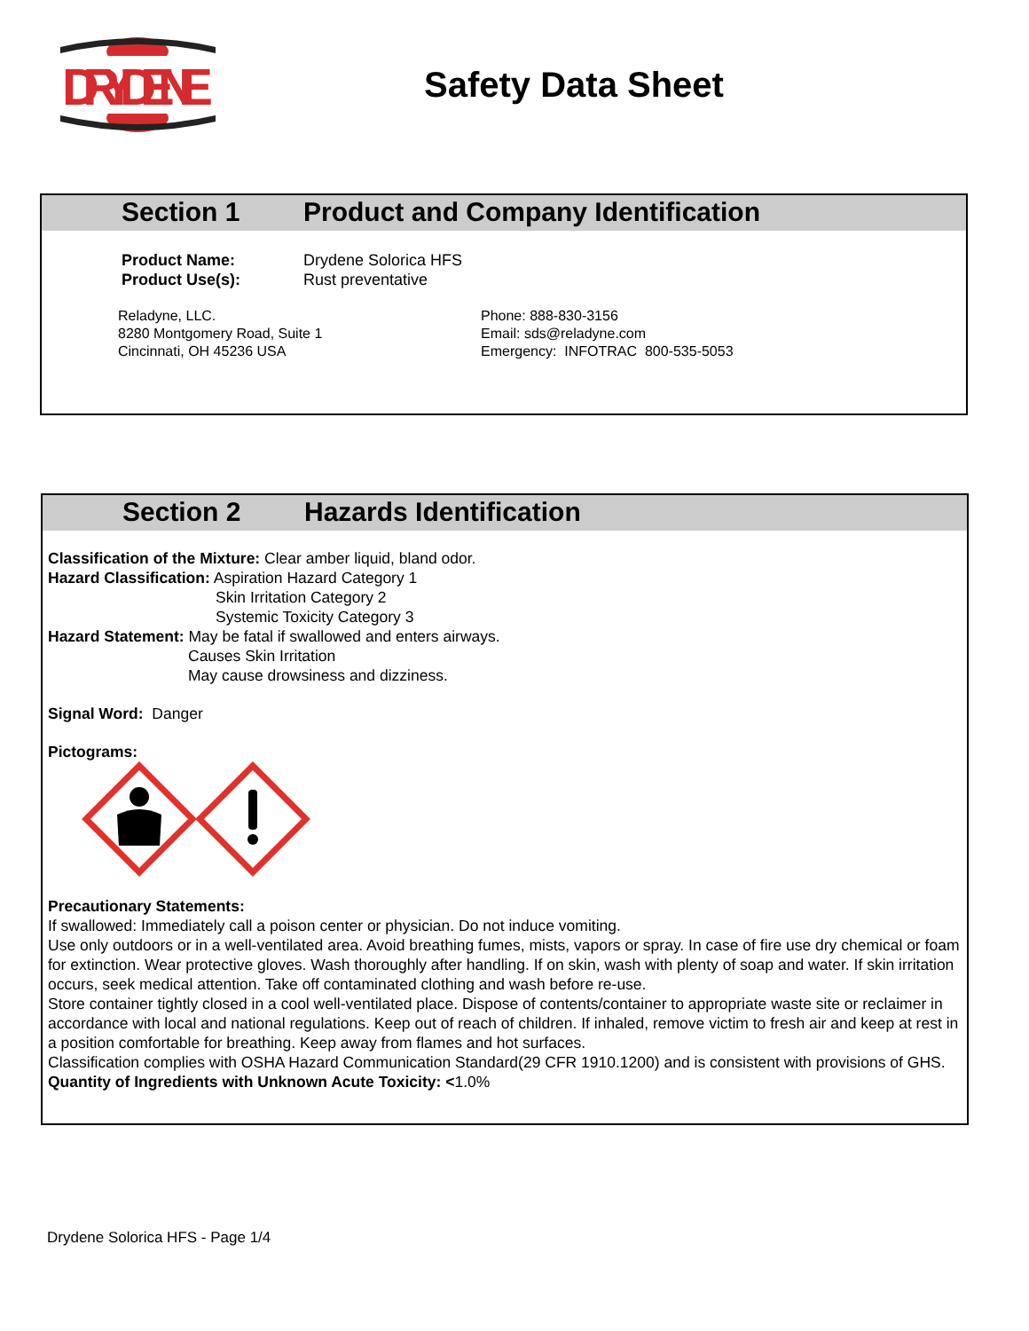DRYDENE
Safety Data Sheet
Section 1 Product and Company Identification
Product Name:
Product Use(s):
Drydene Solorica HFS
Rust preventative
Reladyne, LLC.
8280 Montgomery Road, Suite 1
Cincinnati, OH 45236 USA
Phone: 888-830-3156
Email: sds@reladyne.com
Emergency: INFOTRAC 800-535-5053
Section 2 Hazards Identification
Classification of the Mixture: Clear amber liquid, bland odor.
Hazard Classification: Aspiration Hazard Category 1
Skin Irritation Category 2
Systemic Toxicity Category 3
Hazard Statement: May be fatal if swallowed and enters airways.
Causes Skin Irritation
May cause drowsiness and dizziness.
Signal Word: Danger
Pictograms:
Precautionary Statements:
If swallowed: Immediately call a poison center or physician. Do not induce vomiting.
Use only outdoors or in a well-ventilated area. Avoid breathing fumes, mists, vapors or spray. In case of fire use dry chemical or foam for extinction. Wear protective gloves. Wash thoroughly after handling. If on skin, wash with plenty of soap and water. If skin irritation occurs, seek medical attention. Take off contaminated clothing and wash before re-use.
Store container tightly closed in a cool well-ventilated place. Dispose of contents/container to appropriate waste site or reclaimer in accordance with local and national regulations. Keep out of reach of children. If inhaled, remove victim to fresh air and keep at rest in a position comfortable for breathing. Keep away from flames and hot surfaces.
Classification complies with OSHA Hazard Communication Standard(29 CFR 1910.1200) and is consistent with provisions of GHS.
Quantity of Ingredients with Unknown Acute Toxicity: <1.0%
Drydene Solorica HFS - Page 1/4